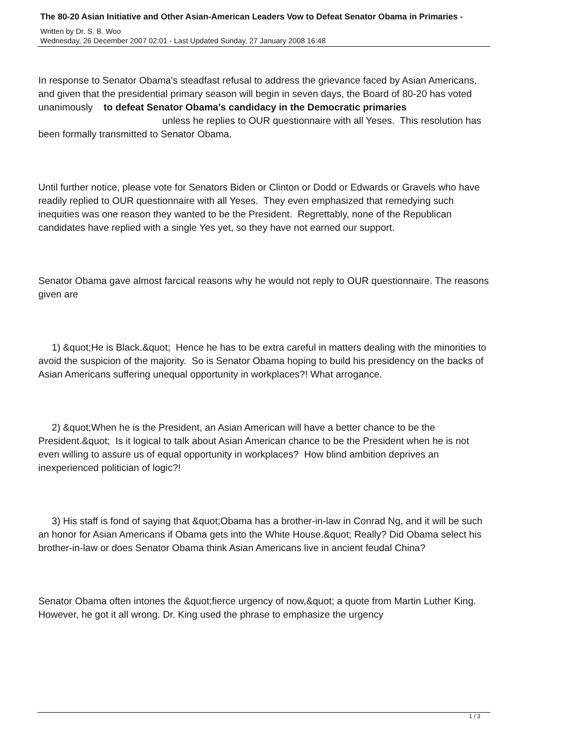The 80-20 Asian Initiative and Other Asian-American Leaders Vow to Defeat Senator Obama in Primaries -
Written by Dr. S. B. Woo
Wednesday, 26 December 2007 02:01 - Last Updated Sunday, 27 January 2008 16:48
In response to Senator Obama's steadfast refusal to address the grievance faced by Asian Americans, and given that the presidential primary season will begin in seven days, the Board of 80-20 has voted unanimously to defeat Senator Obama's candidacy in the Democratic primaries unless he replies to OUR questionnaire with all Yeses. This resolution has been formally transmitted to Senator Obama.
Until further notice, please vote for Senators Biden or Clinton or Dodd or Edwards or Gravels who have readily replied to OUR questionnaire with all Yeses. They even emphasized that remedying such inequities was one reason they wanted to be the President. Regrettably, none of the Republican candidates have replied with a single Yes yet, so they have not earned our support.
Senator Obama gave almost farcical reasons why he would not reply to OUR questionnaire. The reasons given are
1) &quot;He is Black.&quot; Hence he has to be extra careful in matters dealing with the minorities to avoid the suspicion of the majority. So is Senator Obama hoping to build his presidency on the backs of Asian Americans suffering unequal opportunity in workplaces?! What arrogance.
2) &quot;When he is the President, an Asian American will have a better chance to be the President.&quot; Is it logical to talk about Asian American chance to be the President when he is not even willing to assure us of equal opportunity in workplaces? How blind ambition deprives an inexperienced politician of logic?!
3) His staff is fond of saying that &quot;Obama has a brother-in-law in Conrad Ng, and it will be such an honor for Asian Americans if Obama gets into the White House.&quot; Really? Did Obama select his brother-in-law or does Senator Obama think Asian Americans live in ancient feudal China?
Senator Obama often intones the &quot;fierce urgency of now,&quot; a quote from Martin Luther King. However, he got it all wrong. Dr. King used the phrase to emphasize the urgency
1 / 3